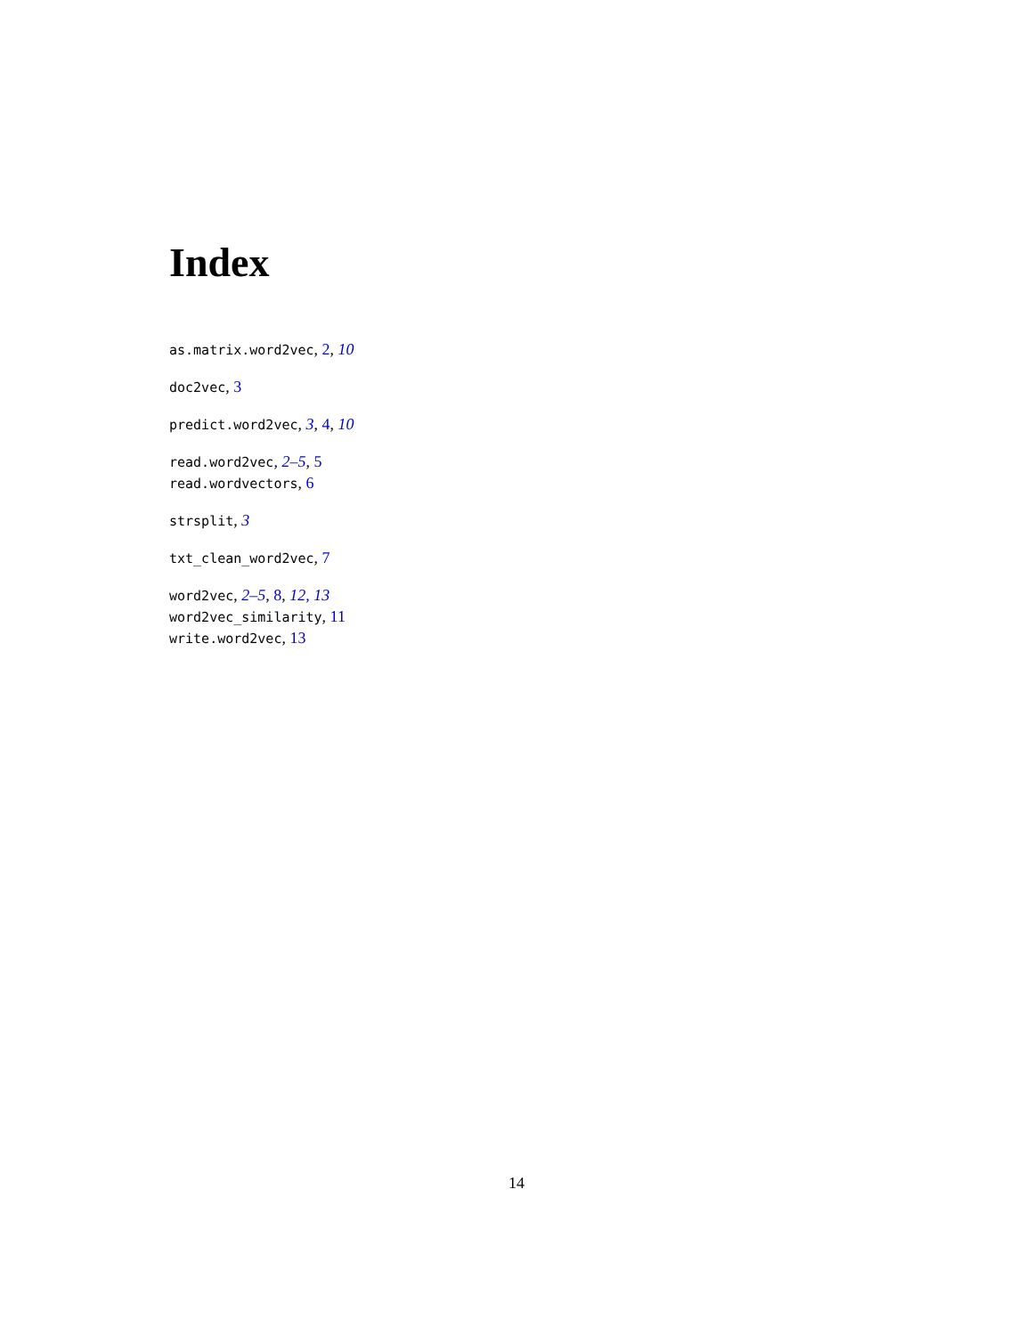Index
as.matrix.word2vec, 2, 10
doc2vec, 3
predict.word2vec, 3, 4, 10
read.word2vec, 2–5, 5
read.wordvectors, 6
strsplit, 3
txt_clean_word2vec, 7
word2vec, 2–5, 8, 12, 13
word2vec_similarity, 11
write.word2vec, 13
14